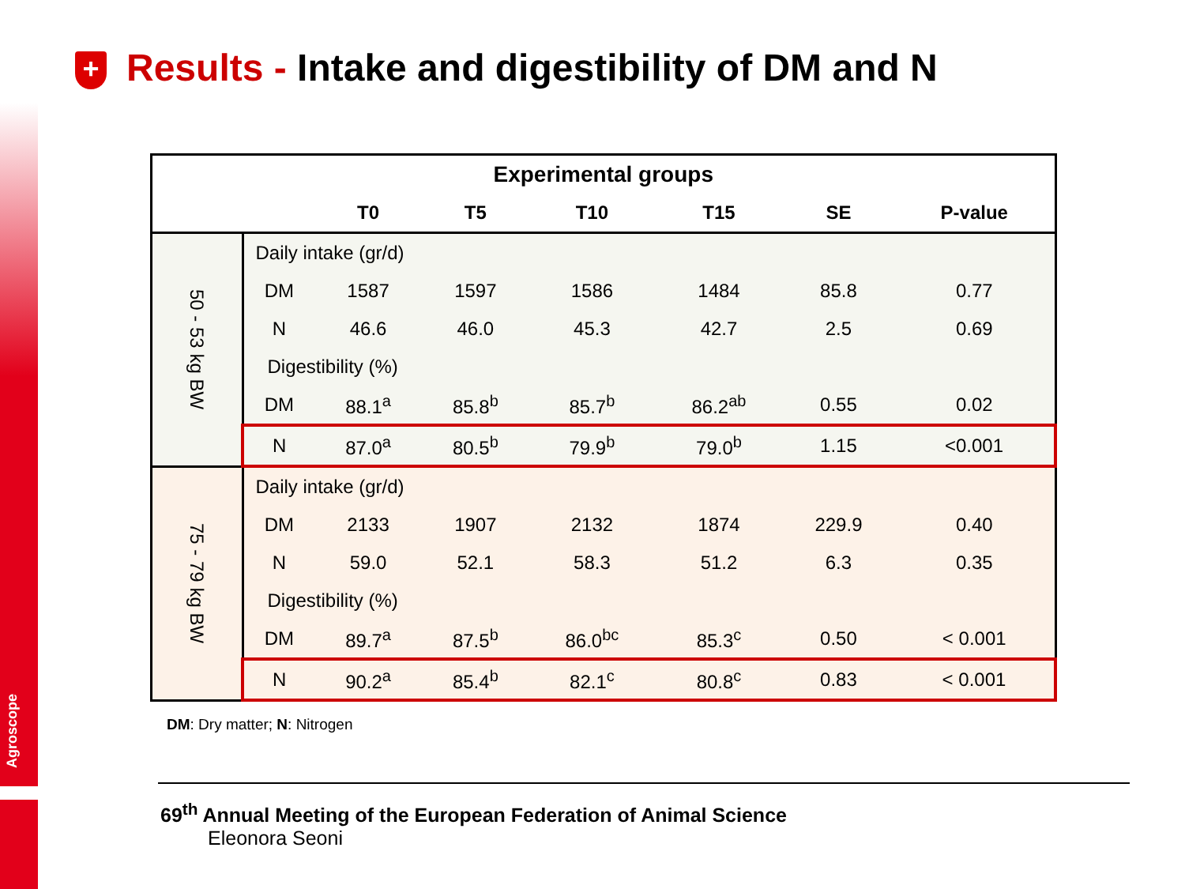Agroscope
+ Results - Intake and digestibility of DM and N
| Experimental groups | | | | | | | |
| --- | --- | --- | --- | --- | --- | --- | --- |
| | | T0 | T5 | T10 | T15 | SE | P-value |
| 50 - 53 kg BW | Daily intake (gr/d) | | | | | | |
| | DM | 1587 | 1597 | 1586 | 1484 | 85.8 | 0.77 |
| | N | 46.6 | 46.0 | 45.3 | 42.7 | 2.5 | 0.69 |
| | Digestibility (%) | | | | | | |
| | DM | 88.1<sup>a</sup> | 85.8<sup>b</sup> | 85.7<sup>b</sup> | 86.2<sup>ab</sup> | 0.55 | 0.02 |
| | N | 87.0<sup>a</sup> | 80.5<sup>b</sup> | 79.9<sup>b</sup> | 79.0<sup>b</sup> | 1.15 | <0.001 |
| 75 - 79 kg BW | Daily intake (gr/d) | | | | | | |
| | DM | 2133 | 1907 | 2132 | 1874 | 229.9 | 0.40 |
| | N | 59.0 | 52.1 | 58.3 | 51.2 | 6.3 | 0.35 |
| | Digestibility (%) | | | | | | |
| | DM | 89.7<sup>a</sup> | 87.5<sup>b</sup> | 86.0<sup>bc</sup> | 85.3<sup>c</sup> | 0.50 | < 0.001 |
| | N | 90.2<sup>a</sup> | 85.4<sup>b</sup> | 82.1<sup>c</sup> | 80.8<sup>c</sup> | 0.83 | < 0.001 |
DM: Dry matter; N: Nitrogen
69<sup>th</sup> Annual Meeting of the European Federation of Animal Science
Eleonora Seoni